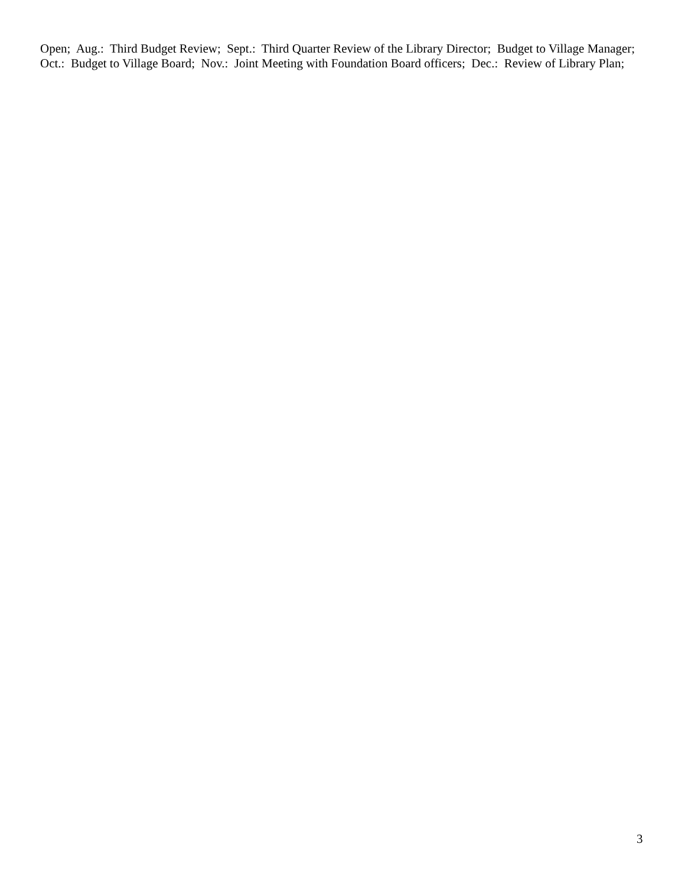Open; Aug.: Third Budget Review; Sept.: Third Quarter Review of the Library Director; Budget to Village Manager; Oct.: Budget to Village Board; Nov.: Joint Meeting with Foundation Board officers; Dec.: Review of Library Plan;
3